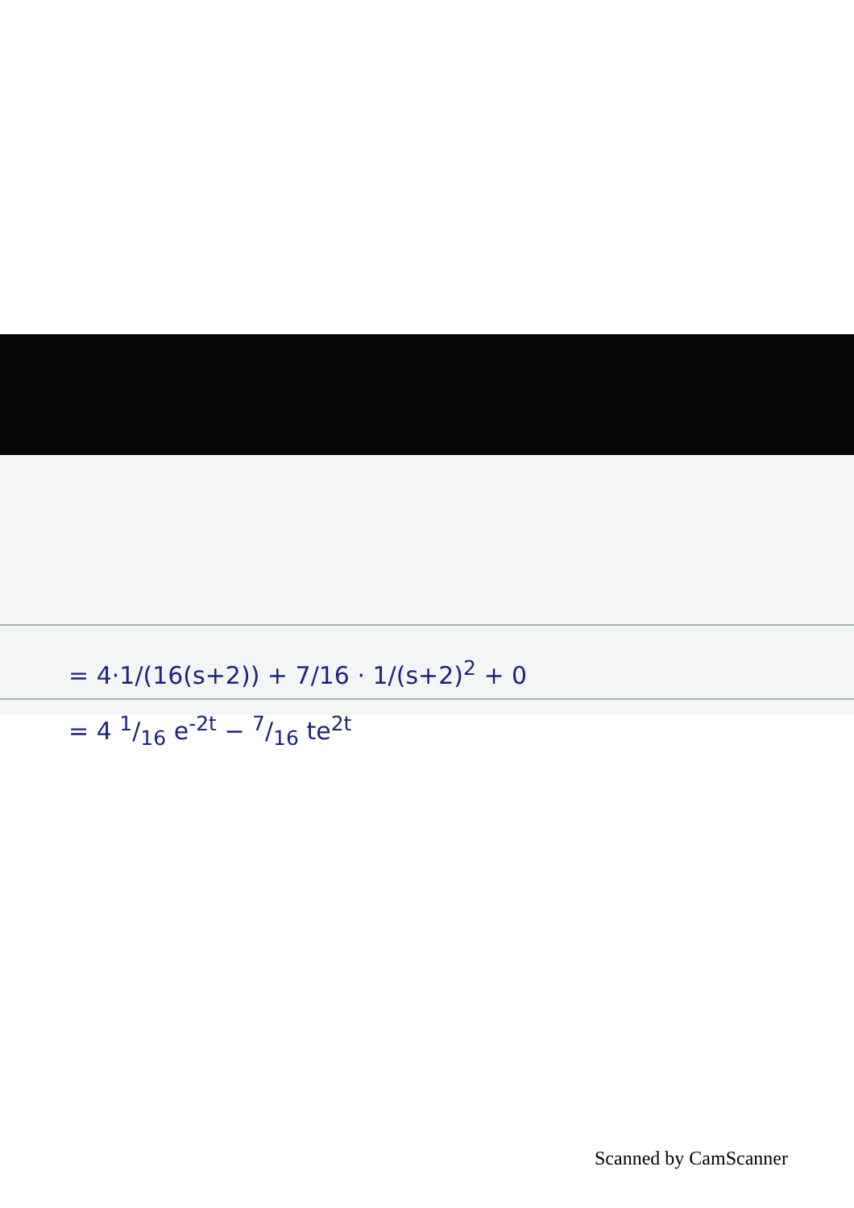= 4·1/(16(s+2)) + 7/16 · 1/(s+2)<sup>2</sup> + 0
= 4 1/16 e<sup>-2t</sup> − 7/16 te<sup>2t</sup>
Scanned by CamScanner